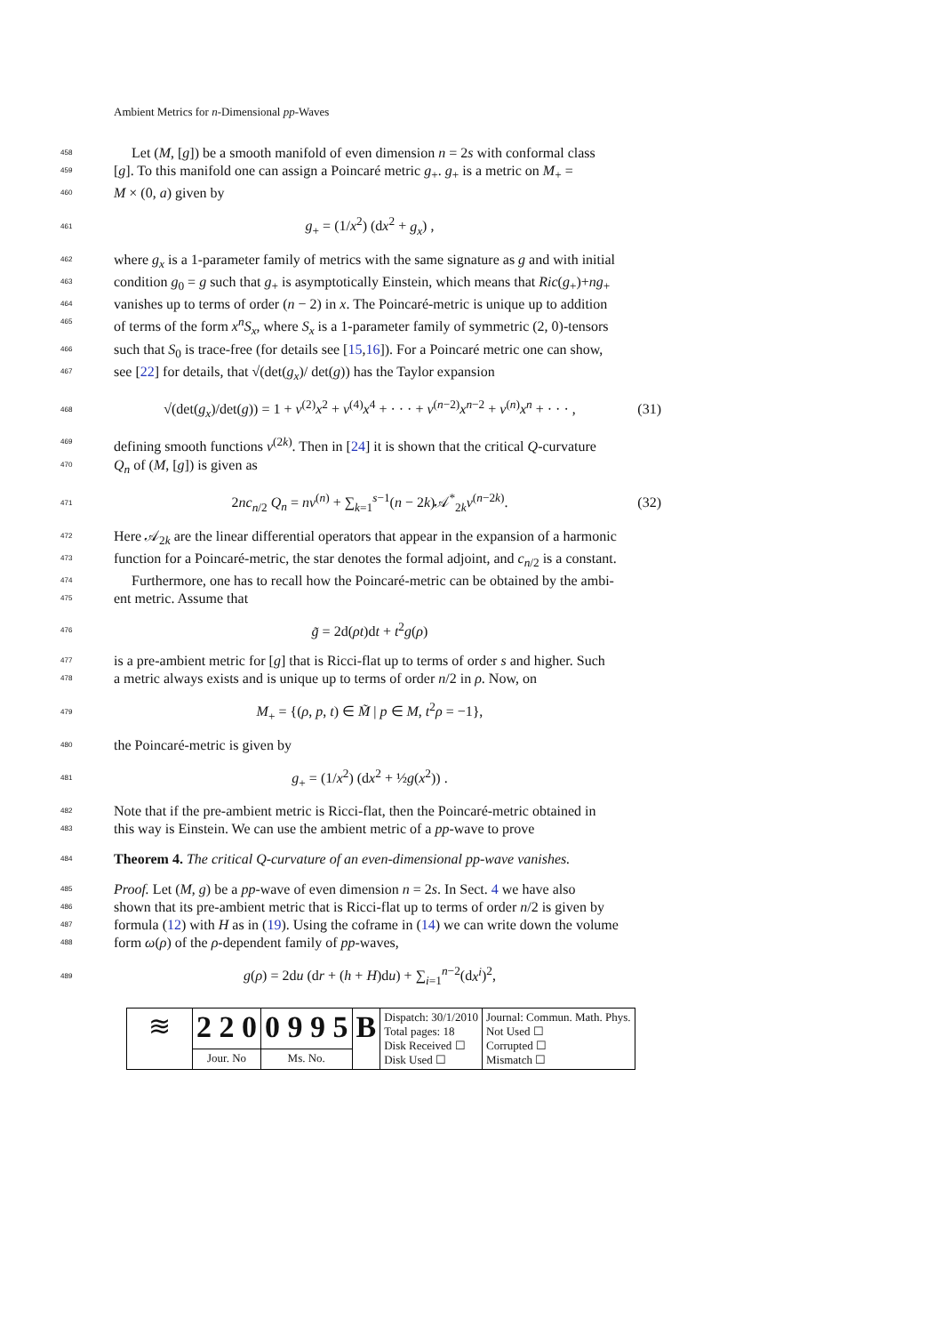Ambient Metrics for n-Dimensional pp-Waves
458 Let (M, [g]) be a smooth manifold of even dimension n = 2s with conformal class
459 [g]. To this manifold one can assign a Poincaré metric g<sub>+</sub>. g<sub>+</sub> is a metric on M<sub>+</sub> =
460 M × (0, a) given by
461 g<sub>+</sub> = (1/x<sup>2</sup>) (dx<sup>2</sup> + g<sub>x</sub>) ,
462 where g<sub>x</sub> is a 1-parameter family of metrics with the same signature as g and with initial
463 condition g<sub>0</sub> = g such that g<sub>+</sub> is asymptotically Einstein, which means that Ric(g<sub>+</sub>)+ng<sub>+</sub>
464 vanishes up to terms of order (n − 2) in x. The Poincaré-metric is unique up to addition
465 of terms of the form x<sup>n</sup>S<sub>x</sub>, where S<sub>x</sub> is a 1-parameter family of symmetric (2, 0)-tensors
466 such that S<sub>0</sub> is trace-free (for details see [15,16]). For a Poincaré metric one can show,
467 see [22] for details, that √(det(g<sub>x</sub>)/ det(g)) has the Taylor expansion
468 √(det(g<sub>x</sub>)/det(g)) = 1 + v<sup>(2)</sup>x<sup>2</sup> + v<sup>(4)</sup>x<sup>4</sup> + · · · + v<sup>(n−2)</sup>x<sup>n−2</sup> + v<sup>(n)</sup>x<sup>n</sup> + · · · , (31)
469 defining smooth functions v<sup>(2k)</sup>. Then in [24] it is shown that the critical Q-curvature
470 Q<sub>n</sub> of (M, [g]) is given as
471 2nc<sub>n/2</sub> Q<sub>n</sub> = nv<sup>(n)</sup> + ∑<sub>k=1</sub><sup>s−1</sup>(n − 2k)𝒜<sup>*</sup><sub>2k</sub>v<sup>(n−2k)</sup>. (32)
472 Here 𝒜<sub>2k</sub> are the linear differential operators that appear in the expansion of a harmonic
473 function for a Poincaré-metric, the star denotes the formal adjoint, and c<sub>n/2</sub> is a constant.
474 Furthermore, one has to recall how the Poincaré-metric can be obtained by the ambi-
475 ent metric. Assume that
476 g̃ = 2d(ρt)dt + t<sup>2</sup>g(ρ)
477 is a pre-ambient metric for [g] that is Ricci-flat up to terms of order s and higher. Such
478 a metric always exists and is unique up to terms of order n/2 in ρ. Now, on
479 M<sub>+</sub> = {(ρ, p, t) ∈ M̃ | p ∈ M, t<sup>2</sup>ρ = −1},
480 the Poincaré-metric is given by
481 g<sub>+</sub> = (1/x<sup>2</sup>) (dx<sup>2</sup> + ½g(x<sup>2</sup>)) .
482 Note that if the pre-ambient metric is Ricci-flat, then the Poincaré-metric obtained in
483 this way is Einstein. We can use the ambient metric of a pp-wave to prove
484 Theorem 4. The critical Q-curvature of an even-dimensional pp-wave vanishes.
485 Proof. Let (M, g) be a pp-wave of even dimension n = 2s. In Sect. 4 we have also
486 shown that its pre-ambient metric that is Ricci-flat up to terms of order n/2 is given by
487 formula (12) with H as in (19). Using the coframe in (14) we can write down the volume
488 form ω(ρ) of the ρ-dependent family of pp-waves,
489 g(ρ) = 2du (dr + (h + H)du) + ∑<sub>i=1</sub><sup>n−2</sup>(dx<sup>i</sup>)<sup>2</sup>,
| ≋ | 2 2 0 | 0 9 9 5 | B | Dispatch: 30/1/2010 Total pages: 18 Disk Received ☐ Disk Used ☐ | Journal: Commun. Math. Phys. Not Used ☐ Corrupted ☐ Mismatch ☐ |
| | Jour. No | Ms. No. | | | |